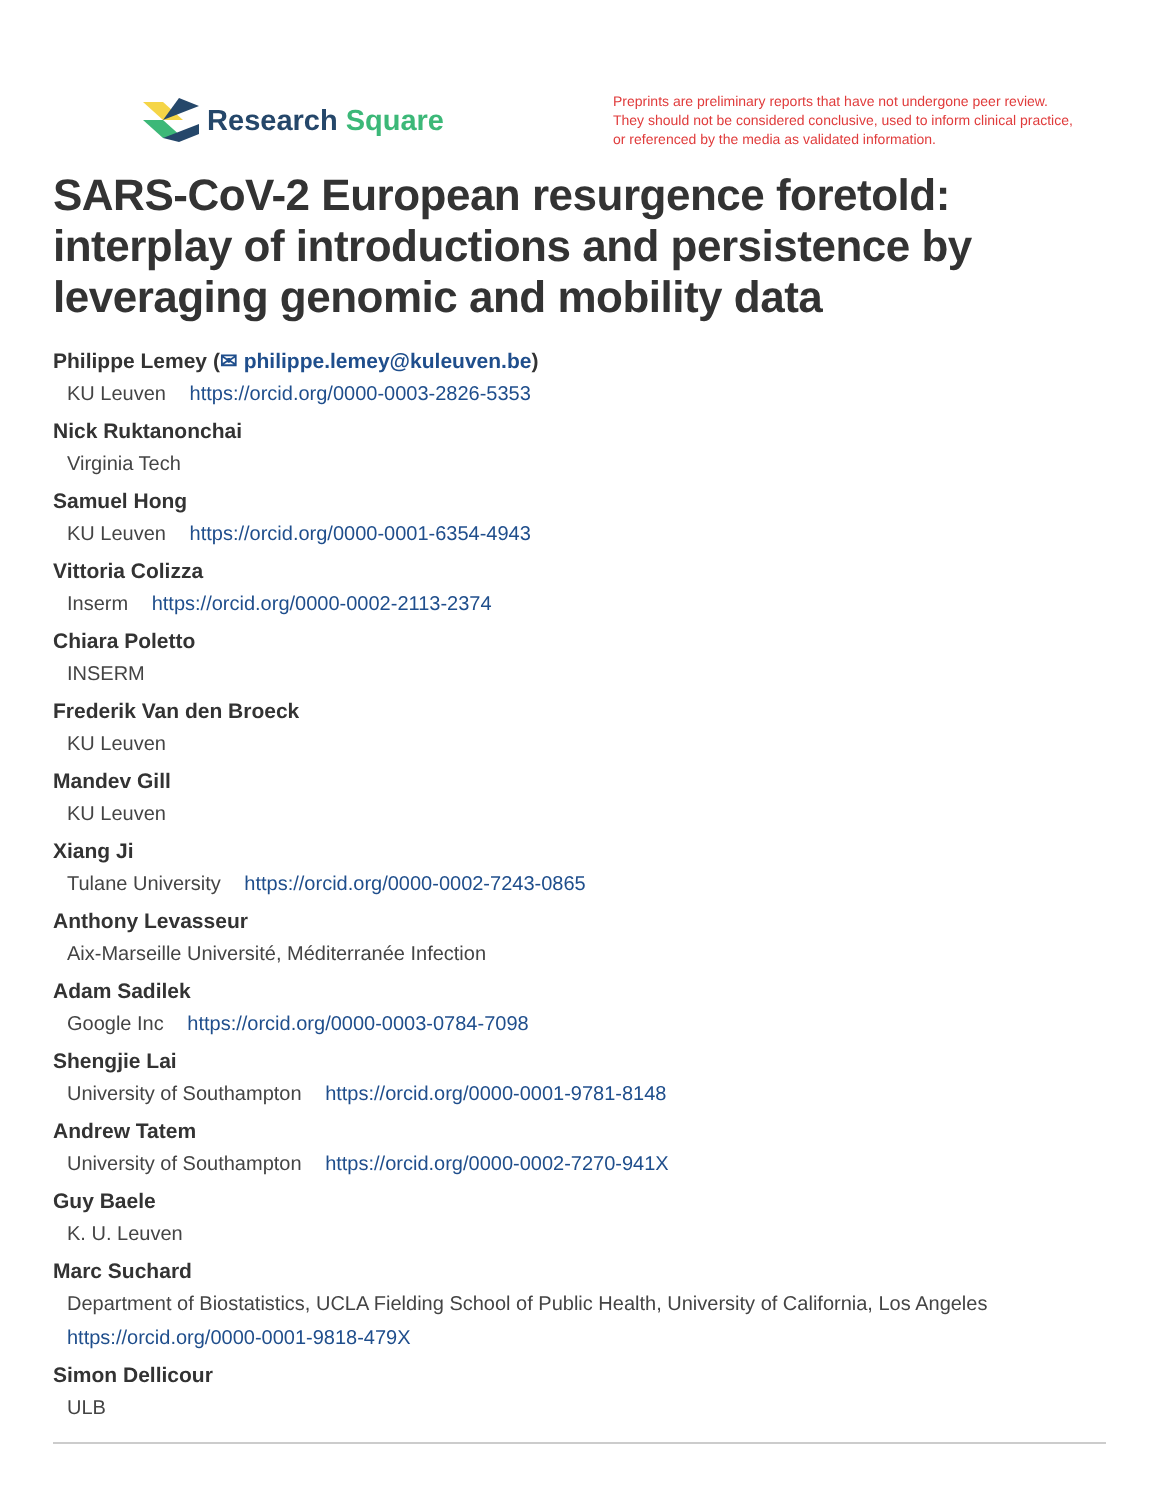Research Square
Preprints are preliminary reports that have not undergone peer review.
They should not be considered conclusive, used to inform clinical practice,
or referenced by the media as validated information.
SARS-CoV-2 European resurgence foretold: interplay of introductions and persistence by leveraging genomic and mobility data
Philippe Lemey (✉ philippe.lemey@kuleuven.be)
KU Leuven https://orcid.org/0000-0003-2826-5353
Nick Ruktanonchai
Virginia Tech
Samuel Hong
KU Leuven https://orcid.org/0000-0001-6354-4943
Vittoria Colizza
Inserm https://orcid.org/0000-0002-2113-2374
Chiara Poletto
INSERM
Frederik Van den Broeck
KU Leuven
Mandev Gill
KU Leuven
Xiang Ji
Tulane University https://orcid.org/0000-0002-7243-0865
Anthony Levasseur
Aix-Marseille Université, Méditerranée Infection
Adam Sadilek
Google Inc https://orcid.org/0000-0003-0784-7098
Shengjie Lai
University of Southampton https://orcid.org/0000-0001-9781-8148
Andrew Tatem
University of Southampton https://orcid.org/0000-0002-7270-941X
Guy Baele
K. U. Leuven
Marc Suchard
Department of Biostatistics, UCLA Fielding School of Public Health, University of California, Los Angeles
https://orcid.org/0000-0001-9818-479X
Simon Dellicour
ULB